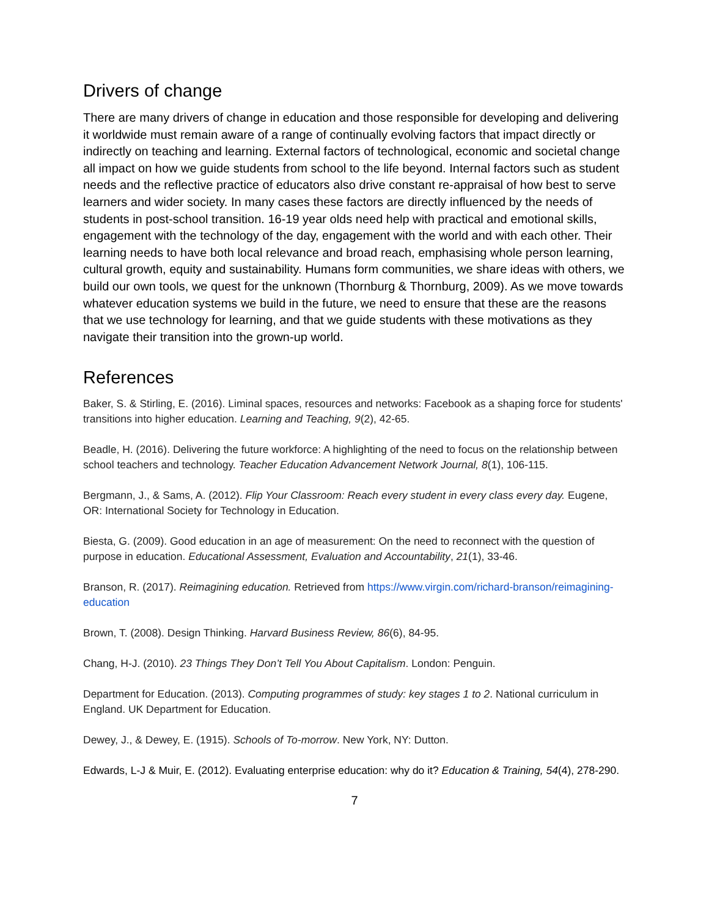Drivers of change
There are many drivers of change in education and those responsible for developing and delivering it worldwide must remain aware of a range of continually evolving factors that impact directly or indirectly on teaching and learning. External factors of technological, economic and societal change all impact on how we guide students from school to the life beyond. Internal factors such as student needs and the reflective practice of educators also drive constant re-appraisal of how best to serve learners and wider society. In many cases these factors are directly influenced by the needs of students in post-school transition. 16-19 year olds need help with practical and emotional skills, engagement with the technology of the day, engagement with the world and with each other. Their learning needs to have both local relevance and broad reach, emphasising whole person learning, cultural growth, equity and sustainability. Humans form communities, we share ideas with others, we build our own tools, we quest for the unknown (Thornburg & Thornburg, 2009). As we move towards whatever education systems we build in the future, we need to ensure that these are the reasons that we use technology for learning, and that we guide students with these motivations as they navigate their transition into the grown-up world.
References
Baker, S. & Stirling, E. (2016). Liminal spaces, resources and networks: Facebook as a shaping force for students' transitions into higher education. Learning and Teaching, 9(2), 42-65.
Beadle, H. (2016). Delivering the future workforce: A highlighting of the need to focus on the relationship between school teachers and technology. Teacher Education Advancement Network Journal, 8(1), 106-115.
Bergmann, J., & Sams, A. (2012). Flip Your Classroom: Reach every student in every class every day. Eugene, OR: International Society for Technology in Education.
Biesta, G. (2009). Good education in an age of measurement: On the need to reconnect with the question of purpose in education. Educational Assessment, Evaluation and Accountability, 21(1), 33-46.
Branson, R. (2017). Reimagining education. Retrieved from https://www.virgin.com/richard-branson/reimagining-education
Brown, T. (2008). Design Thinking. Harvard Business Review, 86(6), 84-95.
Chang, H-J. (2010). 23 Things They Don’t Tell You About Capitalism. London: Penguin.
Department for Education. (2013). Computing programmes of study: key stages 1 to 2. National curriculum in England. UK Department for Education.
Dewey, J., & Dewey, E. (1915). Schools of To-morrow. New York, NY: Dutton.
Edwards, L-J & Muir, E. (2012). Evaluating enterprise education: why do it? Education & Training, 54(4), 278-290.
7